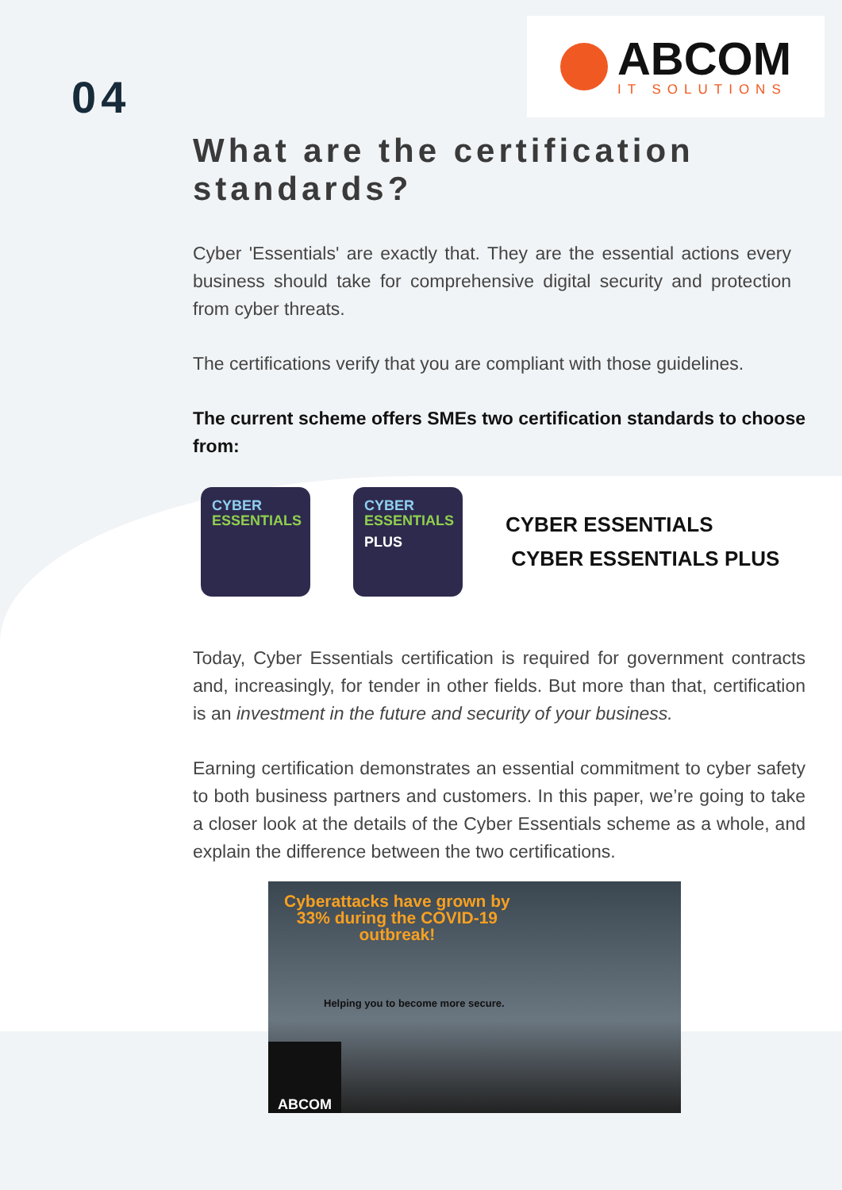04
ABCOM
IT SOLUTIONS
What are the certification standards?
Cyber 'Essentials' are exactly that. They are the essential actions every business should take for comprehensive digital security and protection from cyber threats.
The certifications verify that you are compliant with those guidelines.
The current scheme offers SMEs two certification standards to choose from:
CYBER
ESSENTIALS
CYBER
ESSENTIALS
PLUS
CYBER ESSENTIALS
CYBER ESSENTIALS PLUS
Today, Cyber Essentials certification is required for government contracts and, increasingly, for tender in other fields. But more than that, certification is an investment in the future and security of your business.
Earning certification demonstrates an essential commitment to cyber safety to both business partners and customers. In this paper, we’re going to take a closer look at the details of the Cyber Essentials scheme as a whole, and explain the difference between the two certifications.
Cyberattacks have grown by
33% during the COVID-19
outbreak!
Helping you to become more secure.
ABCOM